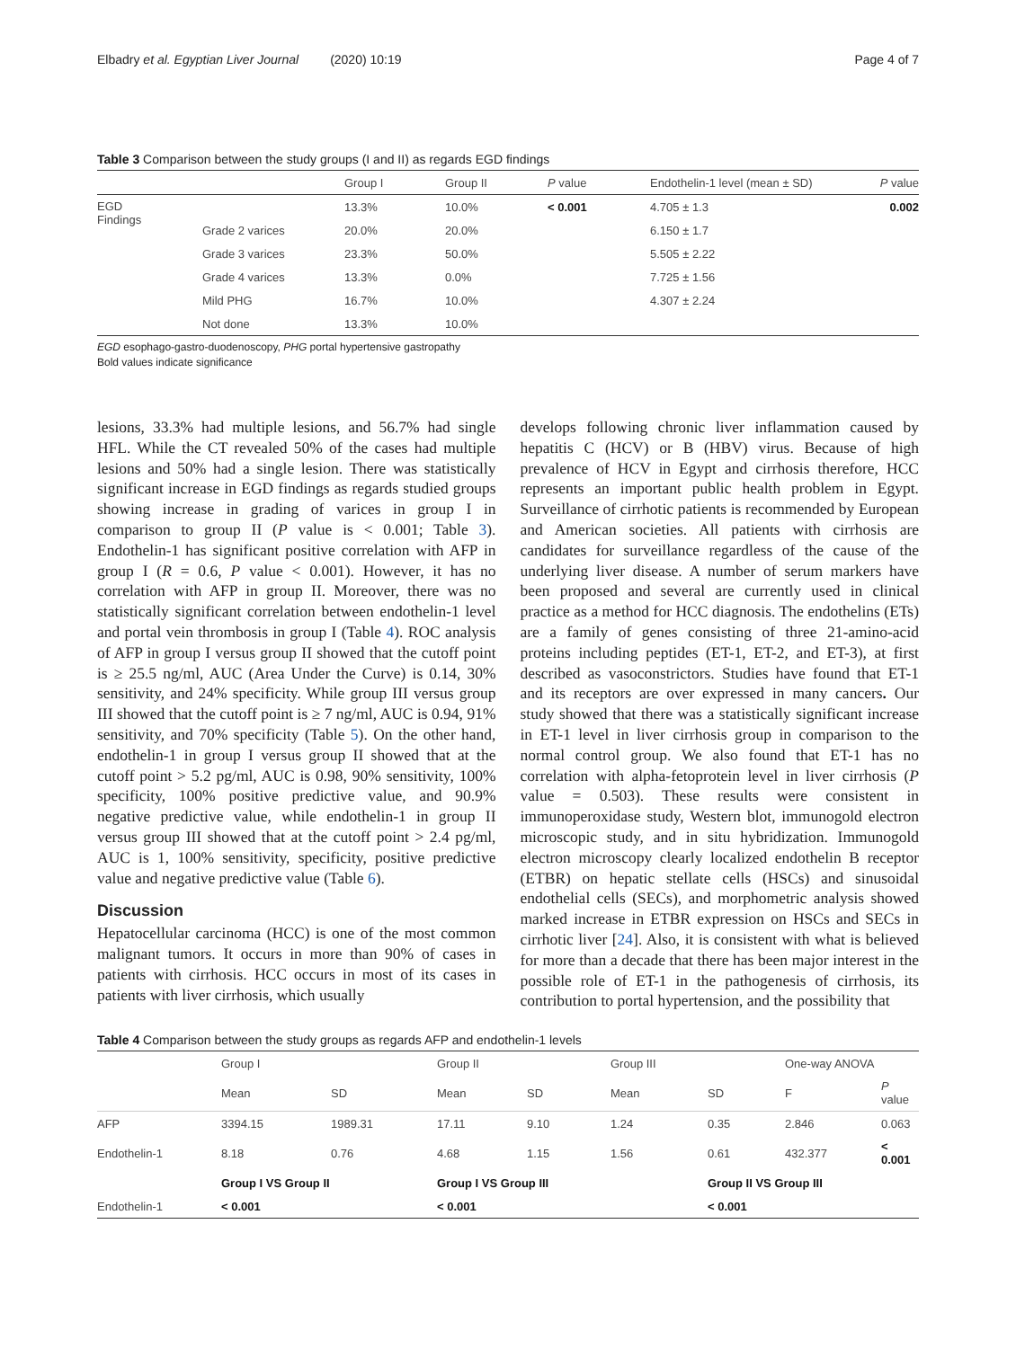Elbadry et al. Egyptian Liver Journal (2020) 10:19 Page 4 of 7
Table 3 Comparison between the study groups (I and II) as regards EGD findings
| | | Group I | Group II | P value | Endothelin-1 level (mean ± SD) | P value |
| --- | --- | --- | --- | --- | --- | --- |
| EGD Findings | | 13.3% | 10.0% | < 0.001 | 4.705 ± 1.3 | 0.002 |
| | Grade 2 varices | 20.0% | 20.0% | | 6.150 ± 1.7 | |
| | Grade 3 varices | 23.3% | 50.0% | | 5.505 ± 2.22 | |
| | Grade 4 varices | 13.3% | 0.0% | | 7.725 ± 1.56 | |
| | Mild PHG | 16.7% | 10.0% | | 4.307 ± 2.24 | |
| | Not done | 13.3% | 10.0% | | | |
EGD esophago-gastro-duodenoscopy, PHG portal hypertensive gastropathy
Bold values indicate significance
lesions, 33.3% had multiple lesions, and 56.7% had single HFL. While the CT revealed 50% of the cases had multiple lesions and 50% had a single lesion. There was statistically significant increase in EGD findings as regards studied groups showing increase in grading of varices in group I in comparison to group II (P value is < 0.001; Table 3). Endothelin-1 has significant positive correlation with AFP in group I (R = 0.6, P value < 0.001). However, it has no correlation with AFP in group II. Moreover, there was no statistically significant correlation between endothelin-1 level and portal vein thrombosis in group I (Table 4). ROC analysis of AFP in group I versus group II showed that the cutoff point is ≥ 25.5 ng/ml, AUC (Area Under the Curve) is 0.14, 30% sensitivity, and 24% specificity. While group III versus group III showed that the cutoff point is ≥ 7 ng/ml, AUC is 0.94, 91% sensitivity, and 70% specificity (Table 5). On the other hand, endothelin-1 in group I versus group II showed that at the cutoff point > 5.2 pg/ml, AUC is 0.98, 90% sensitivity, 100% specificity, 100% positive predictive value, and 90.9% negative predictive value, while endothelin-1 in group II versus group III showed that at the cutoff point > 2.4 pg/ml, AUC is 1, 100% sensitivity, specificity, positive predictive value and negative predictive value (Table 6).
Discussion
Hepatocellular carcinoma (HCC) is one of the most common malignant tumors. It occurs in more than 90% of cases in patients with cirrhosis. HCC occurs in most of its cases in patients with liver cirrhosis, which usually
develops following chronic liver inflammation caused by hepatitis C (HCV) or B (HBV) virus. Because of high prevalence of HCV in Egypt and cirrhosis therefore, HCC represents an important public health problem in Egypt. Surveillance of cirrhotic patients is recommended by European and American societies. All patients with cirrhosis are candidates for surveillance regardless of the cause of the underlying liver disease. A number of serum markers have been proposed and several are currently used in clinical practice as a method for HCC diagnosis. The endothelins (ETs) are a family of genes consisting of three 21-amino-acid proteins including peptides (ET-1, ET-2, and ET-3), at first described as vasoconstrictors. Studies have found that ET-1 and its receptors are over expressed in many cancers. Our study showed that there was a statistically significant increase in ET-1 level in liver cirrhosis group in comparison to the normal control group. We also found that ET-1 has no correlation with alpha-fetoprotein level in liver cirrhosis (P value = 0.503). These results were consistent in immunoperoxidase study, Western blot, immunogold electron microscopic study, and in situ hybridization. Immunogold electron microscopy clearly localized endothelin B receptor (ETBR) on hepatic stellate cells (HSCs) and sinusoidal endothelial cells (SECs), and morphometric analysis showed marked increase in ETBR expression on HSCs and SECs in cirrhotic liver [24]. Also, it is consistent with what is believed for more than a decade that there has been major interest in the possible role of ET-1 in the pathogenesis of cirrhosis, its contribution to portal hypertension, and the possibility that
Table 4 Comparison between the study groups as regards AFP and endothelin-1 levels
| | Group I | | Group II | | Group III | | One-way ANOVA | |
| | Mean | SD | Mean | SD | Mean | SD | F | P value |
| AFP | 3394.15 | 1989.31 | 17.11 | 9.10 | 1.24 | 0.35 | 2.846 | 0.063 |
| Endothelin-1 | 8.18 | 0.76 | 4.68 | 1.15 | 1.56 | 0.61 | 432.377 | < 0.001 |
| | Group I VS Group II | | Group I VS Group III | | | Group II VS Group III | | |
| Endothelin-1 | < 0.001 | | < 0.001 | | | < 0.001 | | |